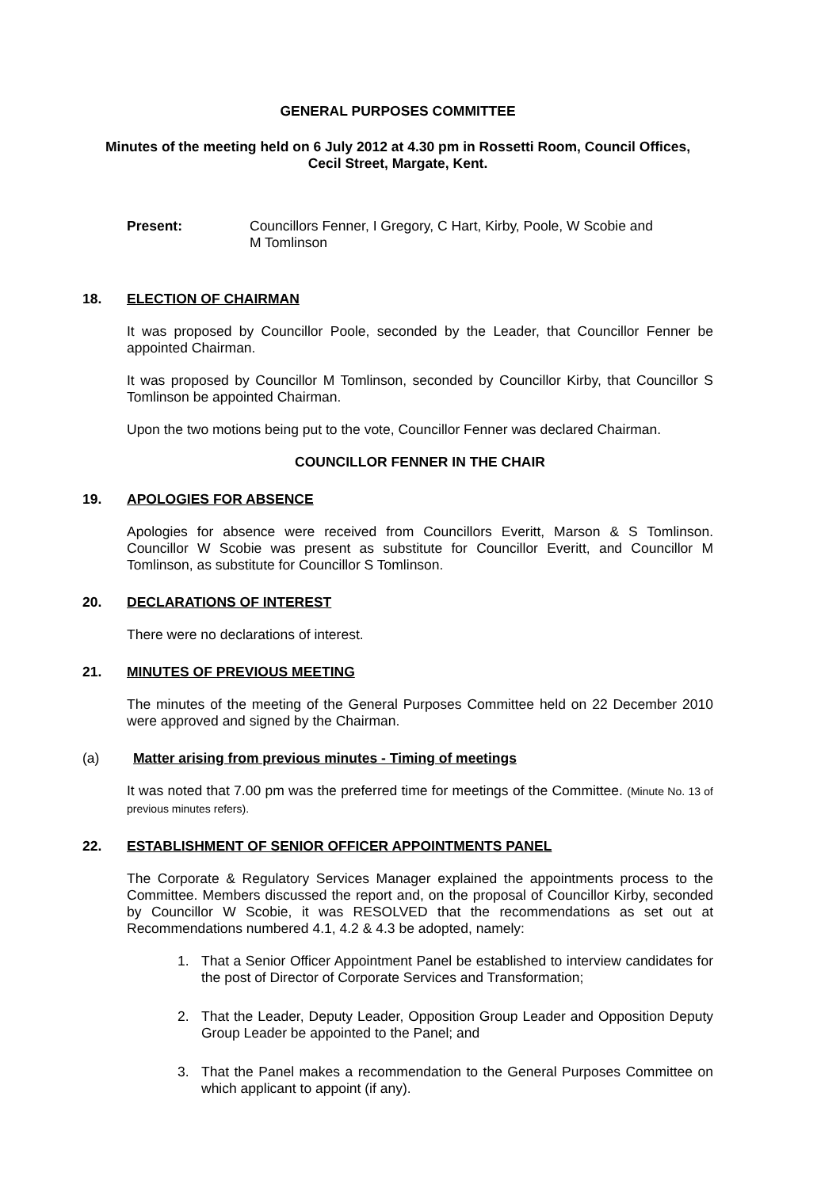GENERAL PURPOSES COMMITTEE
Minutes of the meeting held on 6 July 2012 at 4.30 pm in Rossetti Room, Council Offices,
Cecil Street, Margate, Kent.
Present: Councillors Fenner, I Gregory, C Hart, Kirby, Poole, W Scobie and
M Tomlinson
18. ELECTION OF CHAIRMAN
It was proposed by Councillor Poole, seconded by the Leader, that Councillor Fenner be appointed Chairman.
It was proposed by Councillor M Tomlinson, seconded by Councillor Kirby, that Councillor S Tomlinson be appointed Chairman.
Upon the two motions being put to the vote, Councillor Fenner was declared Chairman.
COUNCILLOR FENNER IN THE CHAIR
19. APOLOGIES FOR ABSENCE
Apologies for absence were received from Councillors Everitt, Marson & S Tomlinson. Councillor W Scobie was present as substitute for Councillor Everitt, and Councillor M Tomlinson, as substitute for Councillor S Tomlinson.
20. DECLARATIONS OF INTEREST
There were no declarations of interest.
21. MINUTES OF PREVIOUS MEETING
The minutes of the meeting of the General Purposes Committee held on 22 December 2010 were approved and signed by the Chairman.
(a) Matter arising from previous minutes - Timing of meetings
It was noted that 7.00 pm was the preferred time for meetings of the Committee. (Minute No. 13 of previous minutes refers).
22. ESTABLISHMENT OF SENIOR OFFICER APPOINTMENTS PANEL
The Corporate & Regulatory Services Manager explained the appointments process to the Committee. Members discussed the report and, on the proposal of Councillor Kirby, seconded by Councillor W Scobie, it was RESOLVED that the recommendations as set out at Recommendations numbered 4.1, 4.2 & 4.3 be adopted, namely:
1. That a Senior Officer Appointment Panel be established to interview candidates for the post of Director of Corporate Services and Transformation;
2. That the Leader, Deputy Leader, Opposition Group Leader and Opposition Deputy Group Leader be appointed to the Panel; and
3. That the Panel makes a recommendation to the General Purposes Committee on which applicant to appoint (if any).